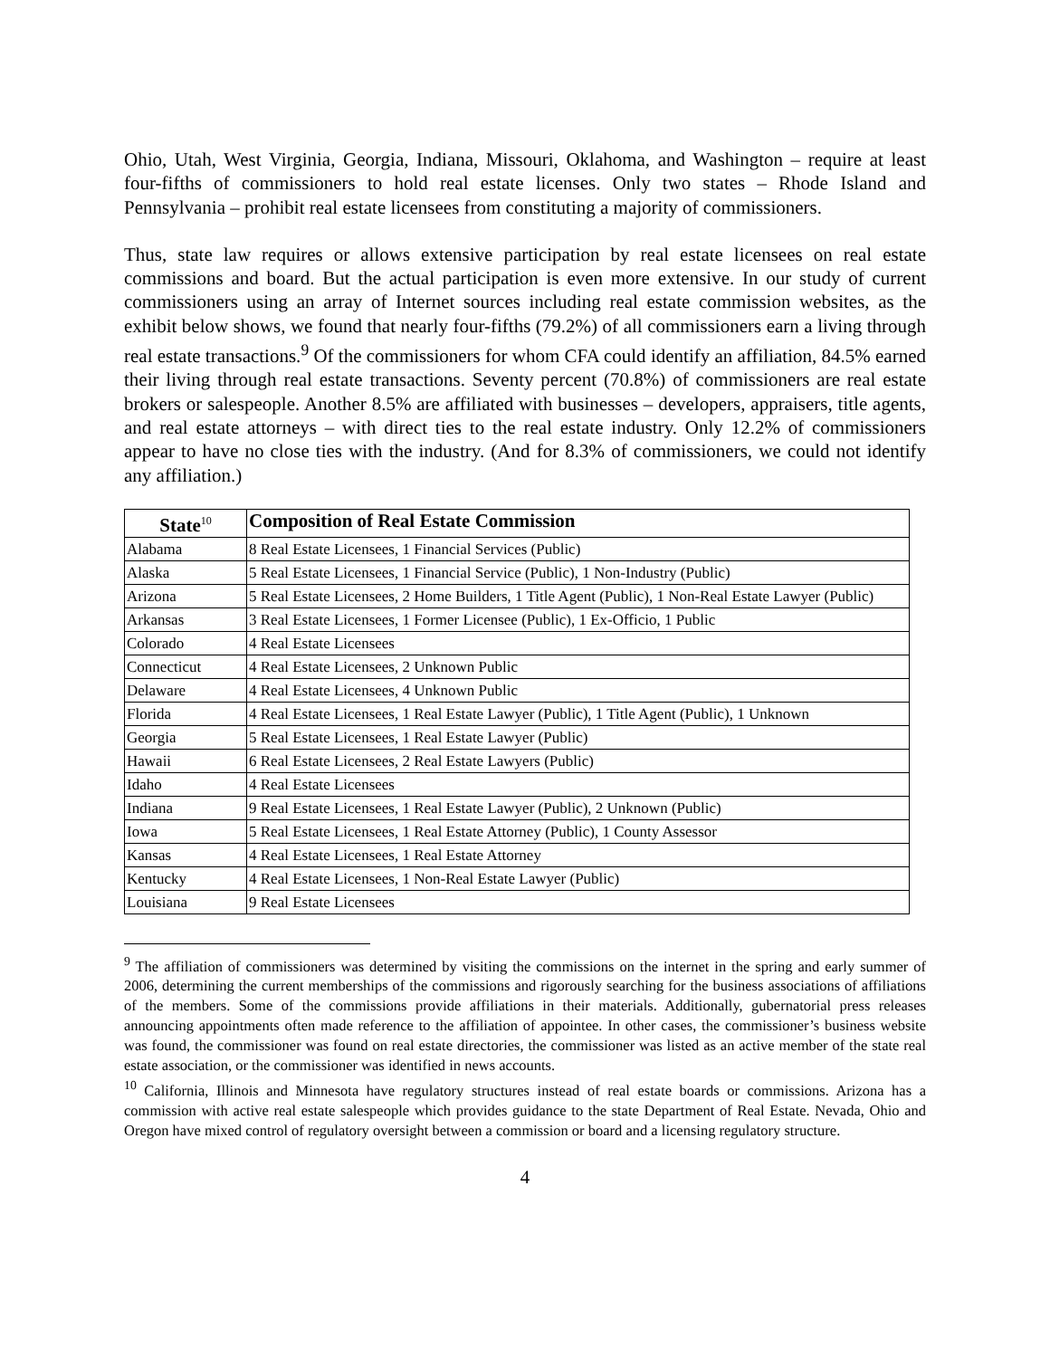Ohio, Utah, West Virginia, Georgia, Indiana, Missouri, Oklahoma, and Washington – require at least four-fifths of commissioners to hold real estate licenses. Only two states – Rhode Island and Pennsylvania – prohibit real estate licensees from constituting a majority of commissioners.
Thus, state law requires or allows extensive participation by real estate licensees on real estate commissions and board. But the actual participation is even more extensive. In our study of current commissioners using an array of Internet sources including real estate commission websites, as the exhibit below shows, we found that nearly four-fifths (79.2%) of all commissioners earn a living through real estate transactions.<sup>9</sup> Of the commissioners for whom CFA could identify an affiliation, 84.5% earned their living through real estate transactions. Seventy percent (70.8%) of commissioners are real estate brokers or salespeople. Another 8.5% are affiliated with businesses – developers, appraisers, title agents, and real estate attorneys – with direct ties to the real estate industry. Only 12.2% of commissioners appear to have no close ties with the industry. (And for 8.3% of commissioners, we could not identify any affiliation.)
| State<sup>10</sup> | Composition of Real Estate Commission |
| --- | --- |
| Alabama | 8 Real Estate Licensees, 1 Financial Services (Public) |
| Alaska | 5 Real Estate Licensees, 1 Financial Service (Public), 1 Non-Industry (Public) |
| Arizona | 5 Real Estate Licensees, 2 Home Builders, 1 Title Agent (Public), 1 Non-Real Estate Lawyer (Public) |
| Arkansas | 3 Real Estate Licensees, 1 Former Licensee (Public), 1 Ex-Officio, 1 Public |
| Colorado | 4 Real Estate Licensees |
| Connecticut | 4 Real Estate Licensees, 2 Unknown Public |
| Delaware | 4 Real Estate Licensees, 4 Unknown Public |
| Florida | 4 Real Estate Licensees, 1 Real Estate Lawyer (Public), 1 Title Agent (Public), 1 Unknown |
| Georgia | 5 Real Estate Licensees, 1 Real Estate Lawyer (Public) |
| Hawaii | 6 Real Estate Licensees, 2 Real Estate Lawyers (Public) |
| Idaho | 4 Real Estate Licensees |
| Indiana | 9 Real Estate Licensees, 1 Real Estate Lawyer (Public), 2 Unknown (Public) |
| Iowa | 5 Real Estate Licensees, 1 Real Estate Attorney (Public), 1 County Assessor |
| Kansas | 4 Real Estate Licensees, 1 Real Estate Attorney |
| Kentucky | 4 Real Estate Licensees, 1 Non-Real Estate Lawyer (Public) |
| Louisiana | 9 Real Estate Licensees |
<sup>9</sup> The affiliation of commissioners was determined by visiting the commissions on the internet in the spring and early summer of 2006, determining the current memberships of the commissions and rigorously searching for the business associations of affiliations of the members. Some of the commissions provide affiliations in their materials. Additionally, gubernatorial press releases announcing appointments often made reference to the affiliation of appointee. In other cases, the commissioner’s business website was found, the commissioner was found on real estate directories, the commissioner was listed as an active member of the state real estate association, or the commissioner was identified in news accounts.
<sup>10</sup> California, Illinois and Minnesota have regulatory structures instead of real estate boards or commissions. Arizona has a commission with active real estate salespeople which provides guidance to the state Department of Real Estate. Nevada, Ohio and Oregon have mixed control of regulatory oversight between a commission or board and a licensing regulatory structure.
4